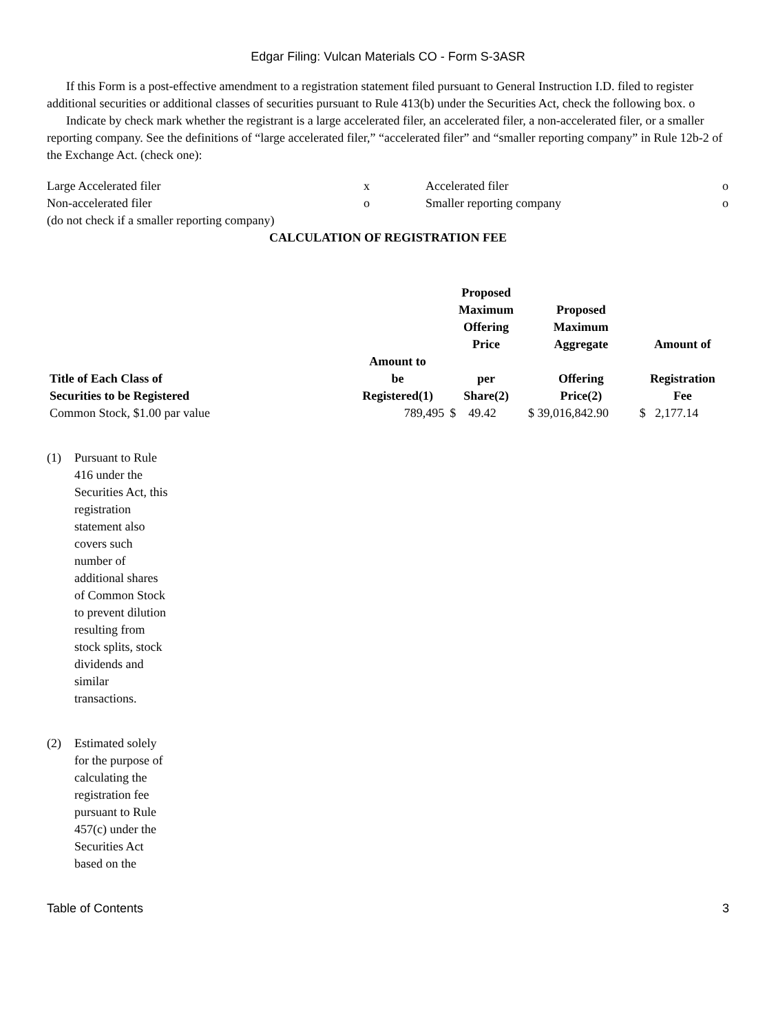Edgar Filing: Vulcan Materials CO - Form S-3ASR
If this Form is a post-effective amendment to a registration statement filed pursuant to General Instruction I.D. filed to register additional securities or additional classes of securities pursuant to Rule 413(b) under the Securities Act, check the following box. o
Indicate by check mark whether the registrant is a large accelerated filer, an accelerated filer, a non-accelerated filer, or a smaller reporting company. See the definitions of “large accelerated filer,” “accelerated filer” and “smaller reporting company” in Rule 12b-2 of the Exchange Act. (check one):
| Large Accelerated filer | x | Accelerated filer | o |
| Non-accelerated filer | o | Smaller reporting company | o |
| (do not check if a smaller reporting company) | | | |
CALCULATION OF REGISTRATION FEE
| Title of Each Class of Securities to be Registered | Amount to be Registered(1) | Proposed Maximum Offering Price per Share(2) | Proposed Maximum Aggregate Offering Price(2) | Amount of Registration Fee |
| --- | --- | --- | --- | --- |
| Common Stock, $1.00 par value | 789,495 | $ 49.42 | $ 39,016,842.90 | $ 2,177.14 |
(1) Pursuant to Rule 416 under the Securities Act, this registration statement also covers such number of additional shares of Common Stock to prevent dilution resulting from stock splits, stock dividends and similar transactions.
(2) Estimated solely for the purpose of calculating the registration fee pursuant to Rule 457(c) under the Securities Act based on the
Table of Contents 3